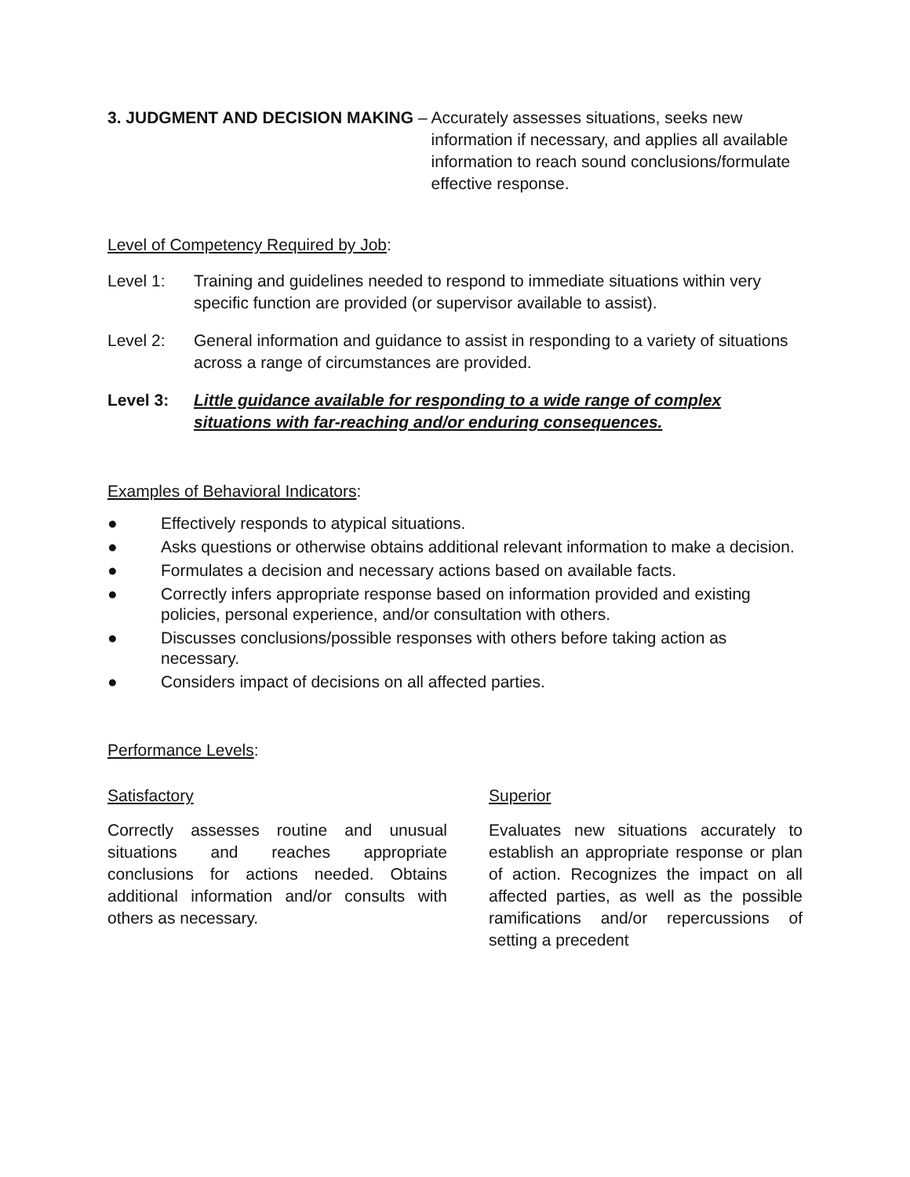3. JUDGMENT AND DECISION MAKING – Accurately assesses situations, seeks new information if necessary, and applies all available information to reach sound conclusions/formulate effective response.
Level of Competency Required by Job:
Level 1: Training and guidelines needed to respond to immediate situations within very specific function are provided (or supervisor available to assist).
Level 2: General information and guidance to assist in responding to a variety of situations across a range of circumstances are provided.
Level 3: Little guidance available for responding to a wide range of complex situations with far-reaching and/or enduring consequences.
Examples of Behavioral Indicators:
● Effectively responds to atypical situations.
● Asks questions or otherwise obtains additional relevant information to make a decision.
● Formulates a decision and necessary actions based on available facts.
● Correctly infers appropriate response based on information provided and existing policies, personal experience, and/or consultation with others.
● Discusses conclusions/possible responses with others before taking action as necessary.
● Considers impact of decisions on all affected parties.
Performance Levels:
Satisfactory
Correctly assesses routine and unusual situations and reaches appropriate conclusions for actions needed. Obtains additional information and/or consults with others as necessary.
Superior
Evaluates new situations accurately to establish an appropriate response or plan of action. Recognizes the impact on all affected parties, as well as the possible ramifications and/or repercussions of setting a precedent